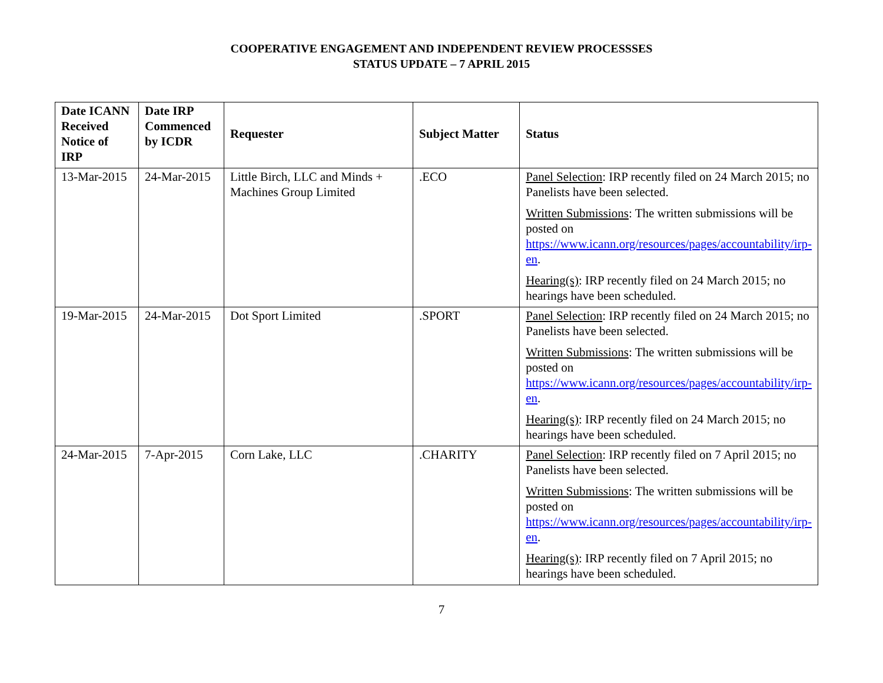COOPERATIVE ENGAGEMENT AND INDEPENDENT REVIEW PROCESSSES
STATUS UPDATE – 7 APRIL 2015
| Date ICANN Received Notice of IRP | Date IRP Commenced by ICDR | Requester | Subject Matter | Status |
| --- | --- | --- | --- | --- |
| 13-Mar-2015 | 24-Mar-2015 | Little Birch, LLC and Minds + Machines Group Limited | .ECO | Panel Selection : IRP recently filed on 24 March 2015; no Panelists have been selected. Written Submissions : The written submissions will be posted on https://www.icann.org/resources/pages/accountability/irp-en . Hearing(s) : IRP recently filed on 24 March 2015; no hearings have been scheduled. |
| 19-Mar-2015 | 24-Mar-2015 | Dot Sport Limited | .SPORT | Panel Selection : IRP recently filed on 24 March 2015; no Panelists have been selected. Written Submissions : The written submissions will be posted on https://www.icann.org/resources/pages/accountability/irp-en . Hearing(s) : IRP recently filed on 24 March 2015; no hearings have been scheduled. |
| 24-Mar-2015 | 7-Apr-2015 | Corn Lake, LLC | .CHARITY | Panel Selection : IRP recently filed on 7 April 2015; no Panelists have been selected. Written Submissions : The written submissions will be posted on https://www.icann.org/resources/pages/accountability/irp-en . Hearing(s) : IRP recently filed on 7 April 2015; no hearings have been scheduled. |
7